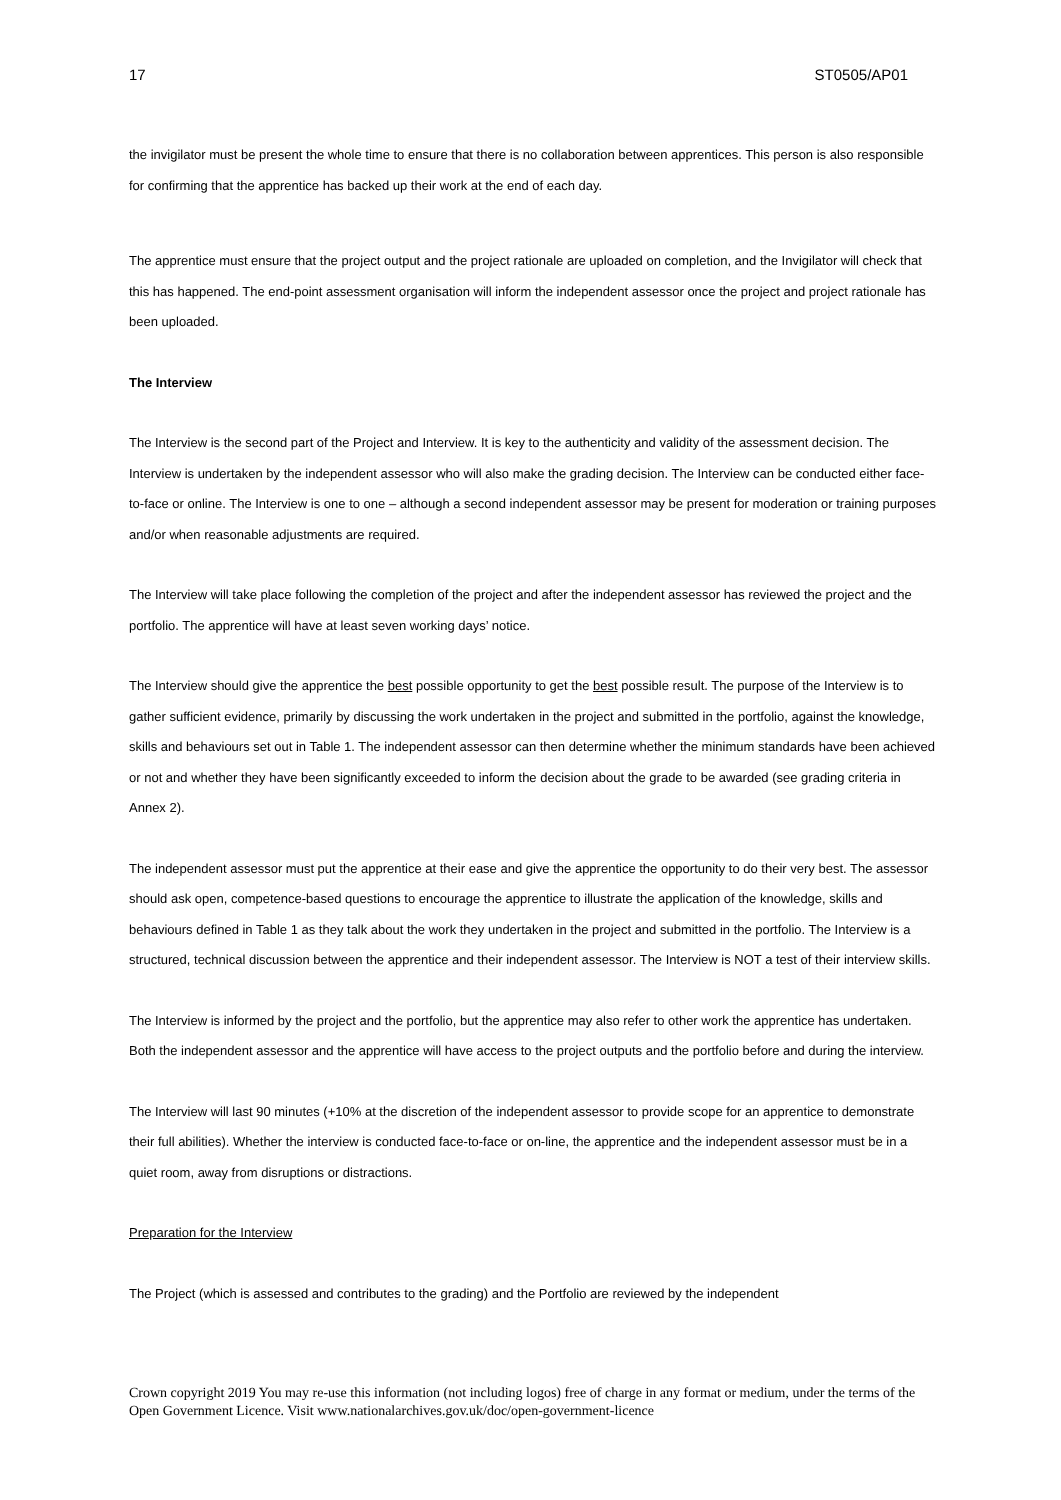17 ST0505/AP01
the invigilator must be present the whole time to ensure that there is no collaboration between apprentices. This person is also responsible for confirming that the apprentice has backed up their work at the end of each day.
The apprentice must ensure that the project output and the project rationale are uploaded on completion, and the Invigilator will check that this has happened. The end-point assessment organisation will inform the independent assessor once the project and project rationale has been uploaded.
The Interview
The Interview is the second part of the Project and Interview. It is key to the authenticity and validity of the assessment decision. The Interview is undertaken by the independent assessor who will also make the grading decision. The Interview can be conducted either face-to-face or online. The Interview is one to one – although a second independent assessor may be present for moderation or training purposes and/or when reasonable adjustments are required.
The Interview will take place following the completion of the project and after the independent assessor has reviewed the project and the portfolio. The apprentice will have at least seven working days’ notice.
The Interview should give the apprentice the best possible opportunity to get the best possible result. The purpose of the Interview is to gather sufficient evidence, primarily by discussing the work undertaken in the project and submitted in the portfolio, against the knowledge, skills and behaviours set out in Table 1. The independent assessor can then determine whether the minimum standards have been achieved or not and whether they have been significantly exceeded to inform the decision about the grade to be awarded (see grading criteria in Annex 2).
The independent assessor must put the apprentice at their ease and give the apprentice the opportunity to do their very best. The assessor should ask open, competence-based questions to encourage the apprentice to illustrate the application of the knowledge, skills and behaviours defined in Table 1 as they talk about the work they undertaken in the project and submitted in the portfolio. The Interview is a structured, technical discussion between the apprentice and their independent assessor. The Interview is NOT a test of their interview skills.
The Interview is informed by the project and the portfolio, but the apprentice may also refer to other work the apprentice has undertaken. Both the independent assessor and the apprentice will have access to the project outputs and the portfolio before and during the interview.
The Interview will last 90 minutes (+10% at the discretion of the independent assessor to provide scope for an apprentice to demonstrate their full abilities). Whether the interview is conducted face-to-face or on-line, the apprentice and the independent assessor must be in a quiet room, away from disruptions or distractions.
Preparation for the Interview
The Project (which is assessed and contributes to the grading) and the Portfolio are reviewed by the independent
Crown copyright 2019 You may re-use this information (not including logos) free of charge in any format or medium, under the terms of the Open Government Licence. Visit www.nationalarchives.gov.uk/doc/open-government-licence